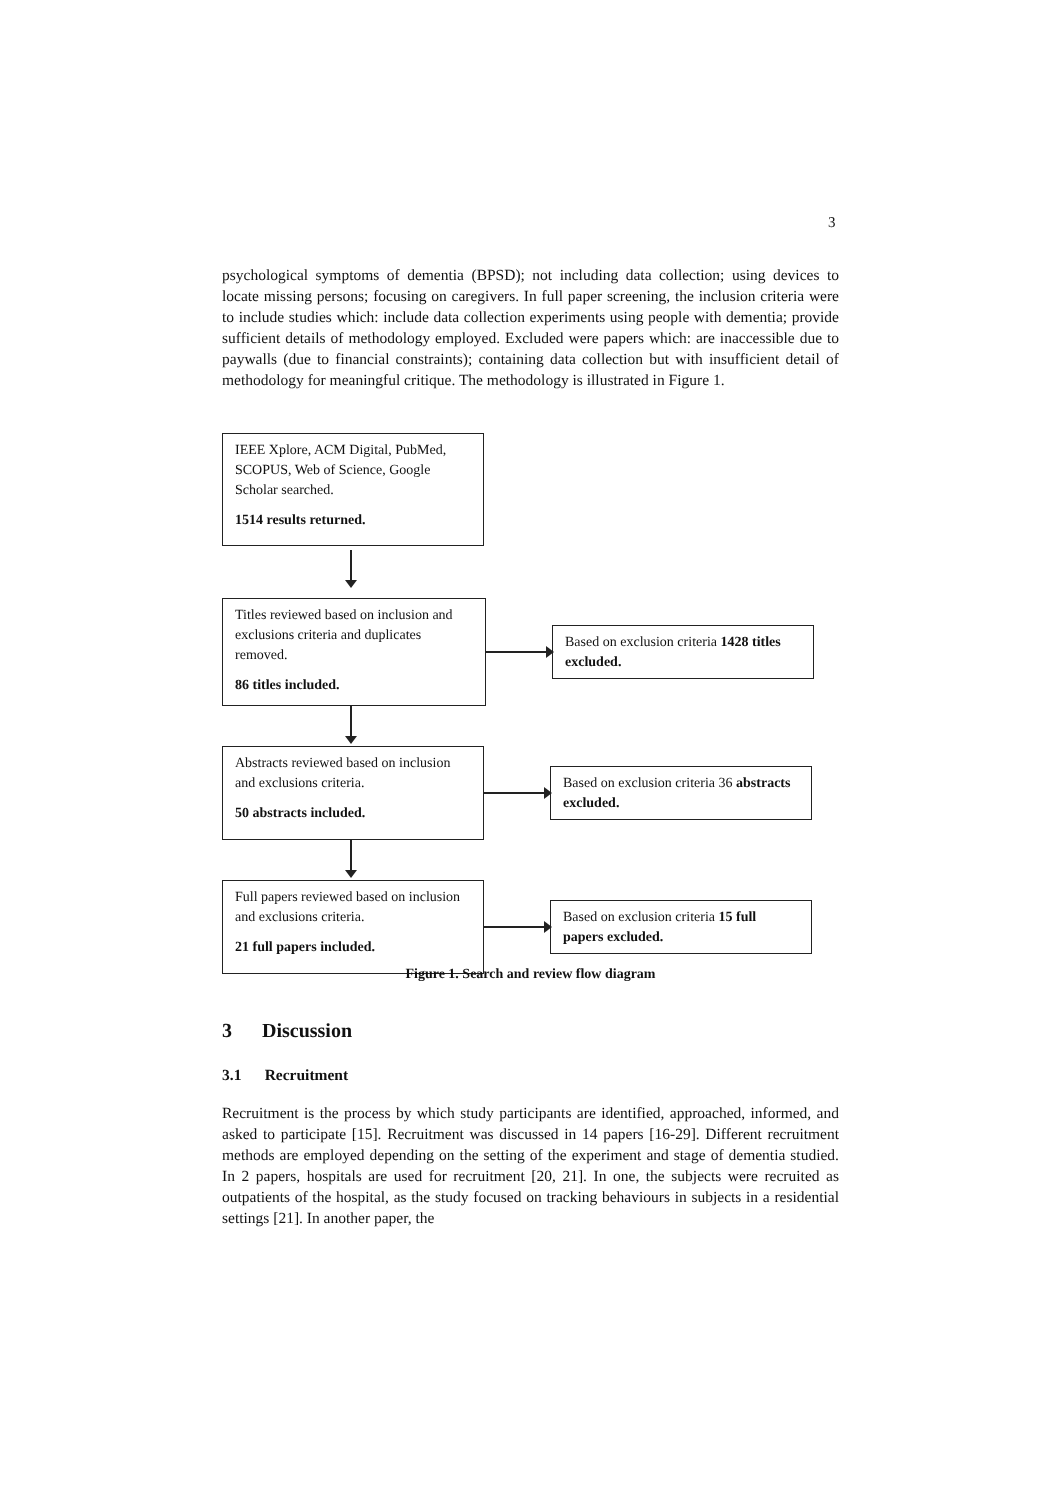3
psychological symptoms of dementia (BPSD); not including data collection; using devices to locate missing persons; focusing on caregivers. In full paper screening, the inclusion criteria were to include studies which: include data collection experiments using people with dementia; provide sufficient details of methodology employed. Excluded were papers which: are inaccessible due to paywalls (due to financial constraints); containing data collection but with insufficient detail of methodology for meaningful critique. The methodology is illustrated in Figure 1.
IEEE Xplore, ACM Digital, PubMed, SCOPUS, Web of Science, Google Scholar searched.
1514 results returned.
Titles reviewed based on inclusion and exclusions criteria and duplicates removed.
86 titles included.
Based on exclusion criteria 1428 titles excluded.
Abstracts reviewed based on inclusion and exclusions criteria.
50 abstracts included.
Based on exclusion criteria 36 abstracts excluded.
Full papers reviewed based on inclusion and exclusions criteria.
21 full papers included.
Based on exclusion criteria 15 full papers excluded.
Figure 1. Search and review flow diagram
3 Discussion
3.1 Recruitment
Recruitment is the process by which study participants are identified, approached, informed, and asked to participate [15]. Recruitment was discussed in 14 papers [16-29]. Different recruitment methods are employed depending on the setting of the experiment and stage of dementia studied. In 2 papers, hospitals are used for recruitment [20, 21]. In one, the subjects were recruited as outpatients of the hospital, as the study focused on tracking behaviours in subjects in a residential settings [21]. In another paper, the